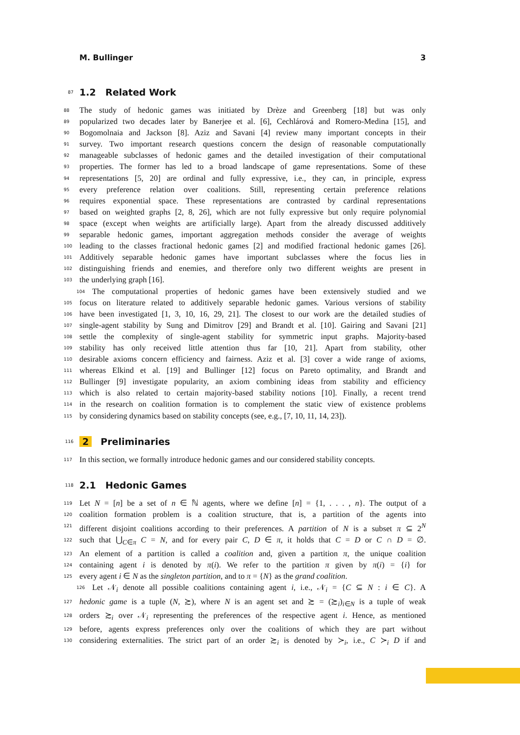M. Bullinger 3
87 1.2 Related Work
88 The study of hedonic games was initiated by Drèze and Greenberg [18] but was only
89 popularized two decades later by Banerjee et al. [6], Cechlárová and Romero-Medina [15], and
90 Bogomolnaia and Jackson [8]. Aziz and Savani [4] review many important concepts in their
91 survey. Two important research questions concern the design of reasonable computationally
92 manageable subclasses of hedonic games and the detailed investigation of their computational
93 properties. The former has led to a broad landscape of game representations. Some of these
94 representations [5, 20] are ordinal and fully expressive, i.e., they can, in principle, express
95 every preference relation over coalitions. Still, representing certain preference relations
96 requires exponential space. These representations are contrasted by cardinal representations
97 based on weighted graphs [2, 8, 26], which are not fully expressive but only require polynomial
98 space (except when weights are artificially large). Apart from the already discussed additively
99 separable hedonic games, important aggregation methods consider the average of weights
100 leading to the classes fractional hedonic games [2] and modified fractional hedonic games [26].
101 Additively separable hedonic games have important subclasses where the focus lies in
102 distinguishing friends and enemies, and therefore only two different weights are present in
103 the underlying graph [16].
104 The computational properties of hedonic games have been extensively studied and we
105 focus on literature related to additively separable hedonic games. Various versions of stability
106 have been investigated [1, 3, 10, 16, 29, 21]. The closest to our work are the detailed studies of
107 single-agent stability by Sung and Dimitrov [29] and Brandt et al. [10]. Gairing and Savani [21]
108 settle the complexity of single-agent stability for symmetric input graphs. Majority-based
109 stability has only received little attention thus far [10, 21]. Apart from stability, other
110 desirable axioms concern efficiency and fairness. Aziz et al. [3] cover a wide range of axioms,
111 whereas Elkind et al. [19] and Bullinger [12] focus on Pareto optimality, and Brandt and
112 Bullinger [9] investigate popularity, an axiom combining ideas from stability and efficiency
113 which is also related to certain majority-based stability notions [10]. Finally, a recent trend
114 in the research on coalition formation is to complement the static view of existence problems
115 by considering dynamics based on stability concepts (see, e.g., [7, 10, 11, 14, 23]).
116 2 Preliminaries
117 In this section, we formally introduce hedonic games and our considered stability concepts.
118 2.1 Hedonic Games
119 Let N = [n] be a set of n ∈ ℕ agents, where we define [n] = {1, . . . , n}. The output of a
120 coalition formation problem is a coalition structure, that is, a partition of the agents into
121 different disjoint coalitions according to their preferences. A partition of N is a subset π ⊆ 2<sup>N</sup>
122 such that ⋃<sub>C∈π</sub> C = N, and for every pair C, D ∈ π, it holds that C = D or C ∩ D = ∅.
123 An element of a partition is called a coalition and, given a partition π, the unique coalition
124 containing agent i is denoted by π(i). We refer to the partition π given by π(i) = {i} for
125 every agent i ∈ N as the singleton partition, and to π = {N} as the grand coalition.
126 Let 𝒩<sub>i</sub> denote all possible coalitions containing agent i, i.e., 𝒩<sub>i</sub> = {C ⊆ N : i ∈ C}. A
127 hedonic game is a tuple (N, ≿), where N is an agent set and ≿ = (≿<sub>i</sub>)<sub>i∈N</sub> is a tuple of weak
128 orders ≿<sub>i</sub> over 𝒩<sub>i</sub> representing the preferences of the respective agent i. Hence, as mentioned
129 before, agents express preferences only over the coalitions of which they are part without
130 considering externalities. The strict part of an order ≿<sub>i</sub> is denoted by ≻<sub>i</sub>, i.e., C ≻<sub>i</sub> D if and